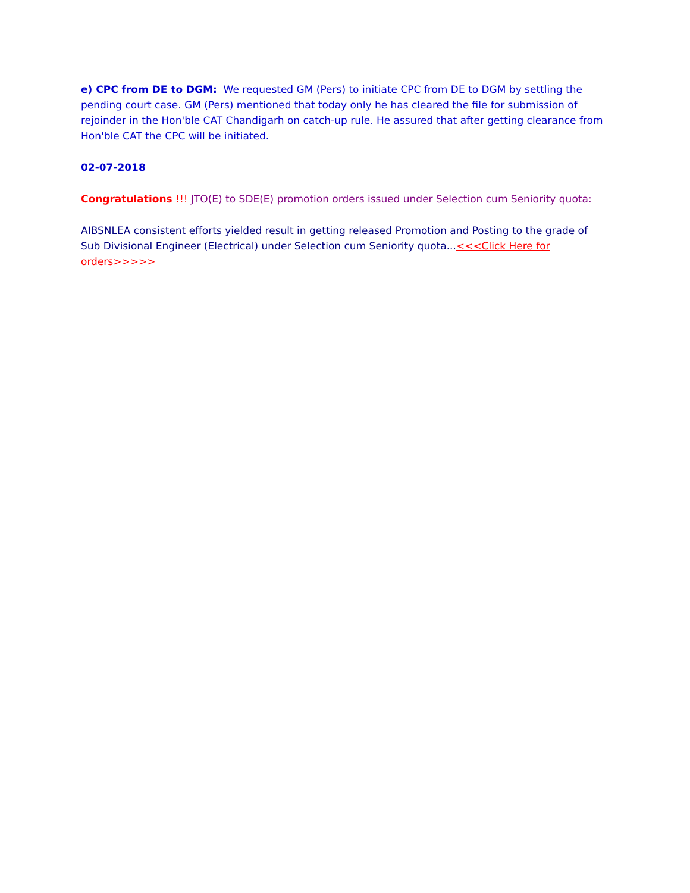e) CPC from DE to DGM: We requested GM (Pers) to initiate CPC from DE to DGM by settling the pending court case. GM (Pers) mentioned that today only he has cleared the file for submission of rejoinder in the Hon'ble CAT Chandigarh on catch-up rule. He assured that after getting clearance from Hon'ble CAT the CPC will be initiated.
02-07-2018
Congratulations !!! JTO(E) to SDE(E) promotion orders issued under Selection cum Seniority quota:
AIBSNLEA consistent efforts yielded result in getting released Promotion and Posting to the grade of Sub Divisional Engineer (Electrical) under Selection cum Seniority quota...<<<Click Here for orders>>>>>